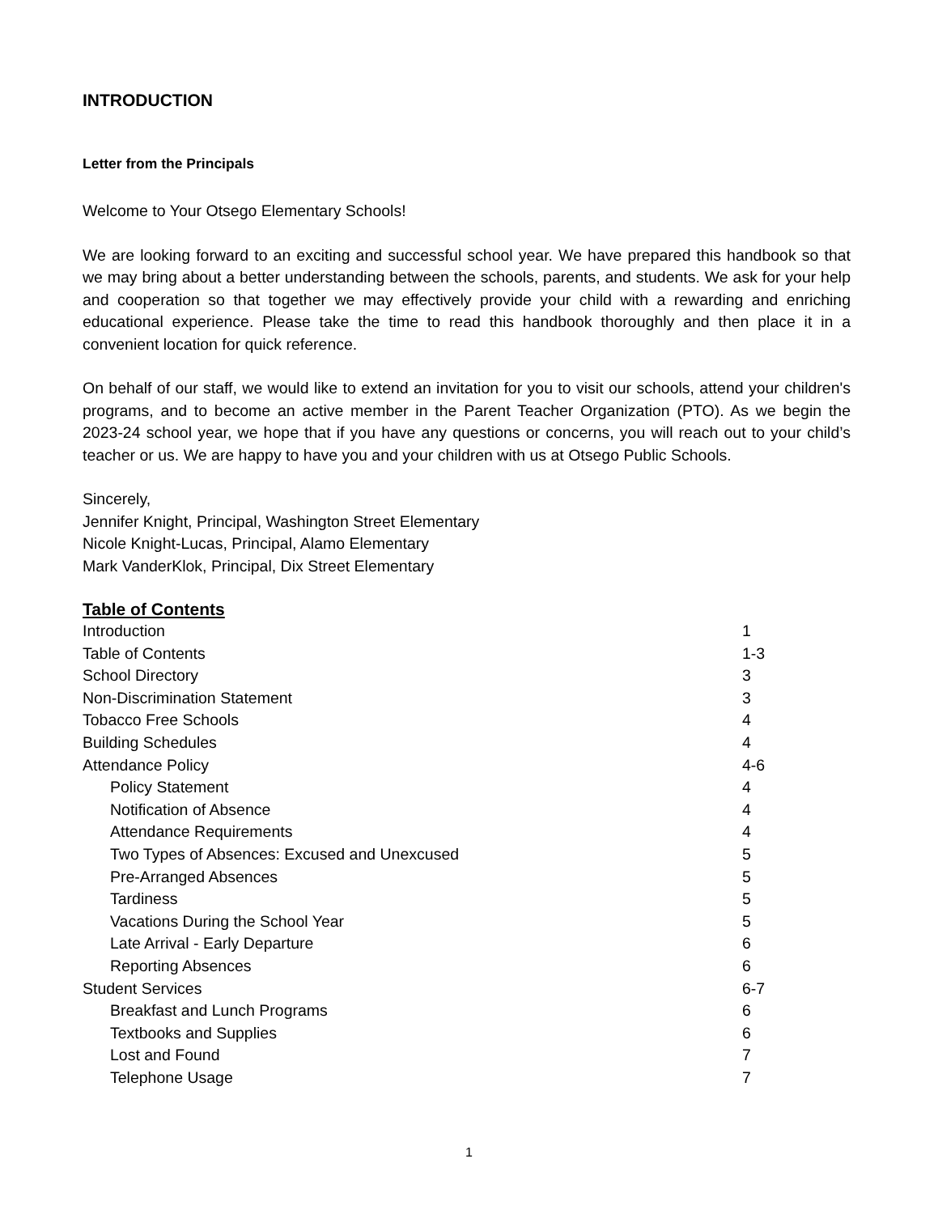INTRODUCTION
Letter from the Principals
Welcome to Your Otsego Elementary Schools!
We are looking forward to an exciting and successful school year. We have prepared this handbook so that we may bring about a better understanding between the schools, parents, and students. We ask for your help and cooperation so that together we may effectively provide your child with a rewarding and enriching educational experience. Please take the time to read this handbook thoroughly and then place it in a convenient location for quick reference.
On behalf of our staff, we would like to extend an invitation for you to visit our schools, attend your children's programs, and to become an active member in the Parent Teacher Organization (PTO). As we begin the 2023-24 school year, we hope that if you have any questions or concerns, you will reach out to your child’s teacher or us. We are happy to have you and your children with us at Otsego Public Schools.
Sincerely,
Jennifer Knight, Principal, Washington Street Elementary
Nicole Knight-Lucas, Principal, Alamo Elementary
Mark VanderKlok, Principal, Dix Street Elementary
Table of Contents
Introduction 1
Table of Contents 1-3
School Directory 3
Non-Discrimination Statement 3
Tobacco Free Schools 4
Building Schedules 4
Attendance Policy 4-6
Policy Statement 4
Notification of Absence 4
Attendance Requirements 4
Two Types of Absences: Excused and Unexcused 5
Pre-Arranged Absences 5
Tardiness 5
Vacations During the School Year 5
Late Arrival - Early Departure 6
Reporting Absences 6
Student Services 6-7
Breakfast and Lunch Programs 6
Textbooks and Supplies 6
Lost and Found 7
Telephone Usage 7
1